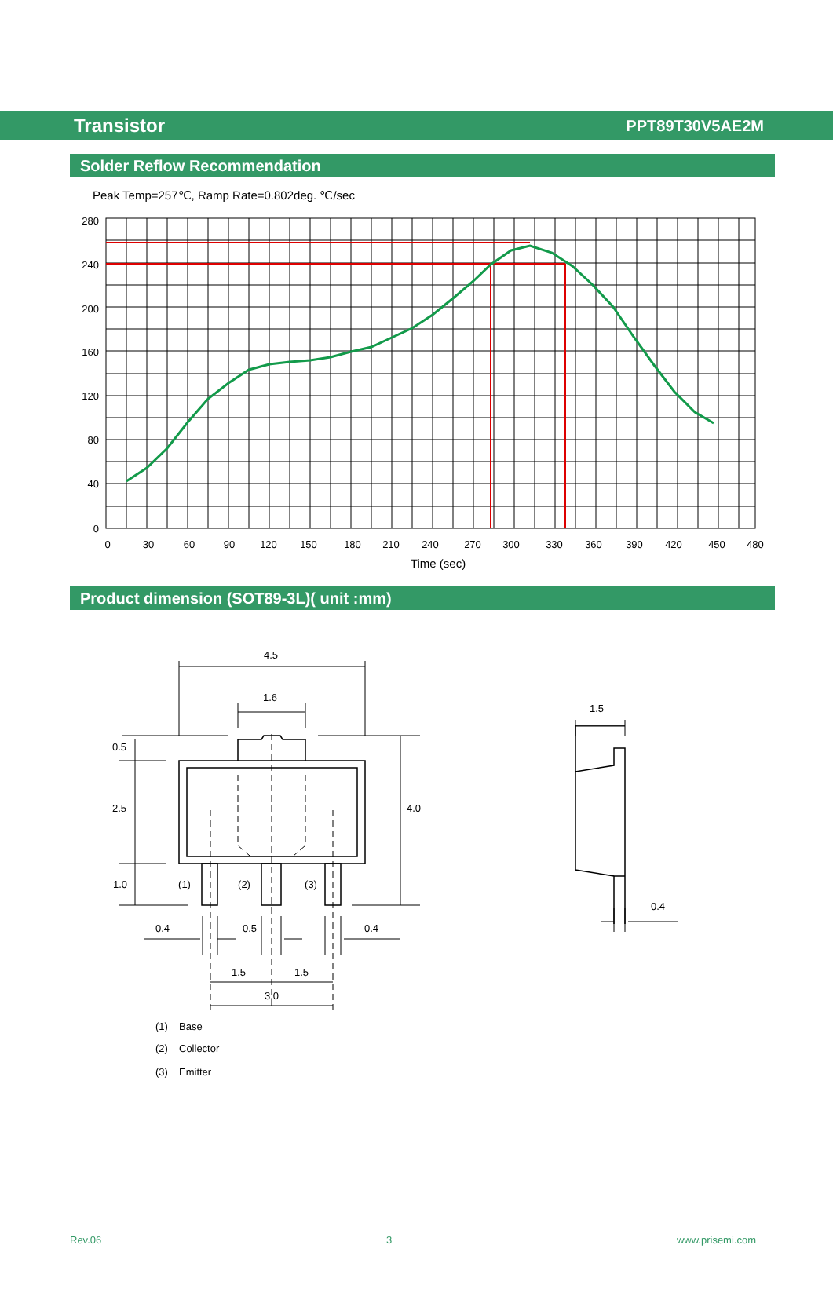Transistor PPT89T30V5AE2M
Solder Reflow Recommendation
Peak Temp=257℃, Ramp Rate=0.802deg. ℃/sec
280
240
200
160
120
80
40
0
0
30
60
90
120
150
180
210
240
270
300
330
360
390
420
450
480
Time (sec)
Product dimension (SOT89-3L)( unit :mm)
4.5
1.6
0.5
2.5
4.0
1.0
(1)
(2)
(3)
0.4
0.5
0.4
1.5
1.5
3.0
1.5
0.4
(1)
Base
(2)
Collector
(3)
Emitter
Rev.06 3 www.prisemi.com